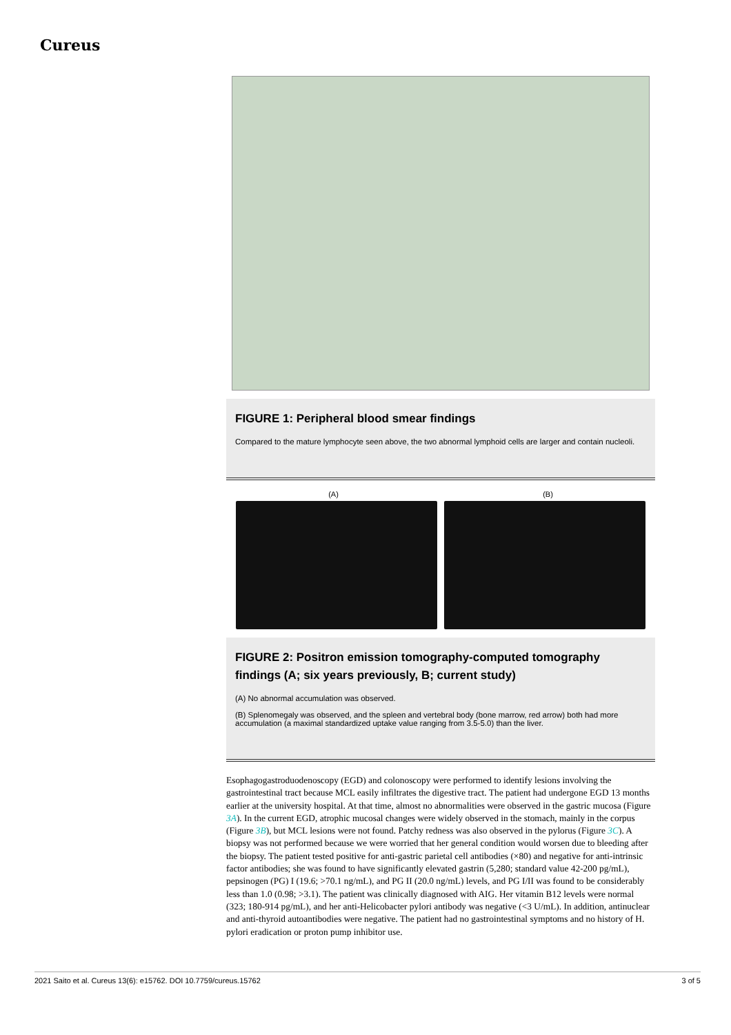Cureus
FIGURE 1: Peripheral blood smear findings
Compared to the mature lymphocyte seen above, the two abnormal lymphoid cells are larger and contain nucleoli.
(A) (B)
FIGURE 2: Positron emission tomography-computed tomography findings (A; six years previously, B; current study)
(A) No abnormal accumulation was observed.
(B) Splenomegaly was observed, and the spleen and vertebral body (bone marrow, red arrow) both had more accumulation (a maximal standardized uptake value ranging from 3.5-5.0) than the liver.
Esophagogastroduodenoscopy (EGD) and colonoscopy were performed to identify lesions involving the gastrointestinal tract because MCL easily infiltrates the digestive tract. The patient had undergone EGD 13 months earlier at the university hospital. At that time, almost no abnormalities were observed in the gastric mucosa (Figure 3A). In the current EGD, atrophic mucosal changes were widely observed in the stomach, mainly in the corpus (Figure 3B), but MCL lesions were not found. Patchy redness was also observed in the pylorus (Figure 3C). A biopsy was not performed because we were worried that her general condition would worsen due to bleeding after the biopsy. The patient tested positive for anti-gastric parietal cell antibodies (×80) and negative for anti-intrinsic factor antibodies; she was found to have significantly elevated gastrin (5,280; standard value 42-200 pg/mL), pepsinogen (PG) I (19.6; >70.1 ng/mL), and PG II (20.0 ng/mL) levels, and PG I/II was found to be considerably less than 1.0 (0.98; >3.1). The patient was clinically diagnosed with AIG. Her vitamin B12 levels were normal (323; 180-914 pg/mL), and her anti-Helicobacter pylori antibody was negative (<3 U/mL). In addition, antinuclear and anti-thyroid autoantibodies were negative. The patient had no gastrointestinal symptoms and no history of H. pylori eradication or proton pump inhibitor use.
2021 Saito et al. Cureus 13(6): e15762. DOI 10.7759/cureus.15762 3 of 5